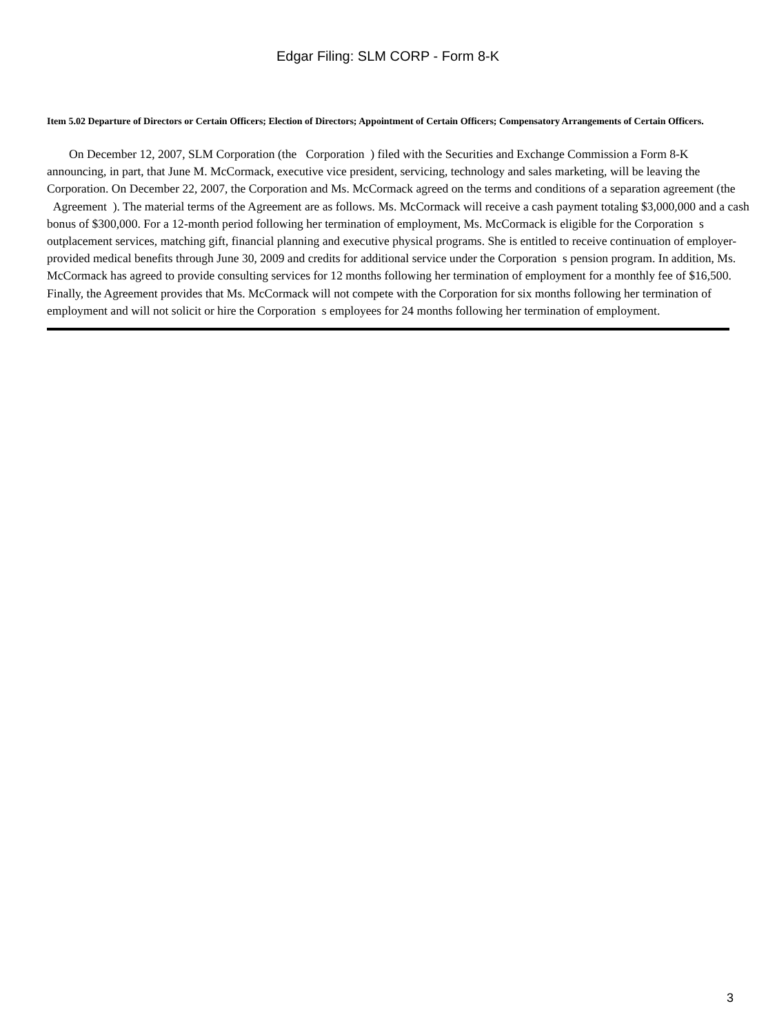Edgar Filing: SLM CORP - Form 8-K
Item 5.02 Departure of Directors or Certain Officers; Election of Directors; Appointment of Certain Officers; Compensatory Arrangements of Certain Officers.
On December 12, 2007, SLM Corporation (the Corporation ) filed with the Securities and Exchange Commission a Form 8-K announcing, in part, that June M. McCormack, executive vice president, servicing, technology and sales marketing, will be leaving the Corporation. On December 22, 2007, the Corporation and Ms. McCormack agreed on the terms and conditions of a separation agreement (the Agreement ). The material terms of the Agreement are as follows. Ms. McCormack will receive a cash payment totaling $3,000,000 and a cash bonus of $300,000. For a 12-month period following her termination of employment, Ms. McCormack is eligible for the Corporation s outplacement services, matching gift, financial planning and executive physical programs. She is entitled to receive continuation of employer-provided medical benefits through June 30, 2009 and credits for additional service under the Corporation s pension program. In addition, Ms. McCormack has agreed to provide consulting services for 12 months following her termination of employment for a monthly fee of $16,500. Finally, the Agreement provides that Ms. McCormack will not compete with the Corporation for six months following her termination of employment and will not solicit or hire the Corporation s employees for 24 months following her termination of employment.
3